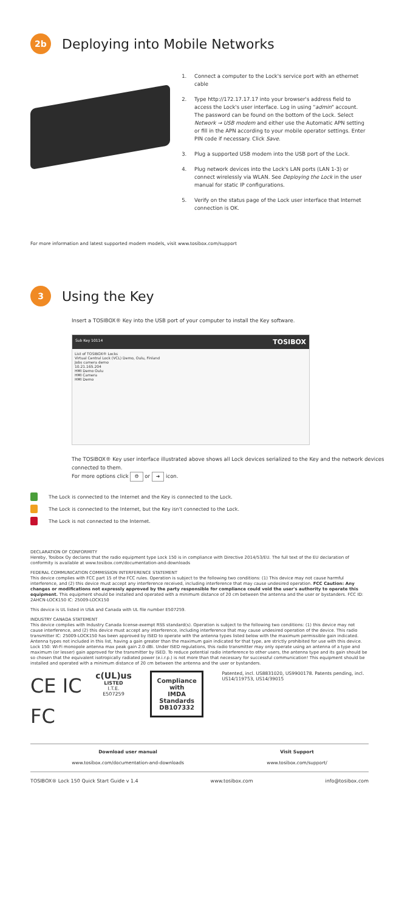2b
Deploying into Mobile Networks
1. Connect a computer to the Lock's service port with an ethernet cable
2. Type http://172.17.17.17 into your browser's address field to access the Lock's user interface. Log in using "admin" account. The password can be found on the bottom of the Lock. Select Network → USB modem and either use the Automatic APN setting or fill in the APN according to your mobile operator settings. Enter PIN code if necessary. Click Save.
3. Plug a supported USB modem into the USB port of the Lock.
4. Plug network devices into the Lock's LAN ports (LAN 1-3) or connect wirelessly via WLAN. See Deploying the Lock in the user manual for static IP configurations.
5. Verify on the status page of the Lock user interface that Internet connection is OK.
For more information and latest supported modem models, visit www.tosibox.com/support
3
Using the Key
Insert a TOSIBOX® Key into the USB port of your computer to install the Key software.
Sub Key 10114 TOSIBOX
List of TOSIBOX® Locks
Virtual Central Lock (VCL) Demo, Oulu, Finland
Jobs camera demo
10.21.165.204
HMI Demo Oulu
HMI Camera
HMI Demo
The TOSIBOX® Key user interface illustrated above shows all Lock devices serialized to the Key and the network devices connected to them.
For more options click ⚙ or ➜ icon.
The Lock is connected to the Internet and the Key is connected to the Lock.
The Lock is connected to the Internet, but the Key isn't connected to the Lock.
The Lock is not connected to the Internet.
DECLARATION OF CONFORMITY
Hereby, Tosibox Oy declares that the radio equipment type Lock 150 is in compliance with Directive 2014/53/EU. The full text of the EU declaration of conformity is available at www.tosibox.com/documentation-and-downloads
FEDERAL COMMUNICATION COMMISSION INTERFERENCE STATEMENT
This device complies with FCC part 15 of the FCC rules. Operation is subject to the following two conditions: (1) This device may not cause harmful interference, and (2) this device must accept any interference received, including interference that may cause undesired operation. FCC Caution: Any changes or modifications not expressly approved by the party responsible for compliance could void the user's authority to operate this equipment. This equipment should be installed and operated with a minimum distance of 20 cm between the antenna and the user or bystanders. FCC ID: 2AHCN-LOCK150 IC: 25009-LOCK150
This device is UL listed in USA and Canada with UL file number E507259.
INDUSTRY CANADA STATEMENT
This device complies with Industry Canada license-exempt RSS standard(s). Operation is subject to the following two conditions: (1) this device may not cause interference, and (2) this device must accept any interference, including interference that may cause undesired operation of the device. This radio transmitter IC: 25009-LOCK150 has been approved by ISED to operate with the antenna types listed below with the maximum permissible gain indicated. Antenna types not included in this list, having a gain greater than the maximum gain indicated for that type, are strictly prohibited for use with this device. Lock 150: Wi-Fi monopole antenna max peak gain 2.0 dBi. Under ISED regulations, this radio transmitter may only operate using an antenna of a type and maximum (or lesser) gain approved for the transmitter by ISED. To reduce potential radio interference to other users, the antenna type and its gain should be so chosen that the equivalent isotropically radiated power (e.i.r.p.) is not more than that necessary for successful communication! This equipment should be installed and operated with a minimum distance of 20 cm between the antenna and the user or bystanders.
CE IC
FC
c(UL)us
LISTED
I.T.E.
E507259
Compliance with
IMDA Standards
DB107332
Patented, incl. US8831020, US9900178. Patents pending, incl. US14/119753, US14/39015
Download user manual
www.tosibox.com/documentation-and-downloads
Visit Support
www.tosibox.com/support/
TOSIBOX® Lock 150 Quick Start Guide v 1.4 www.tosibox.com info@tosibox.com